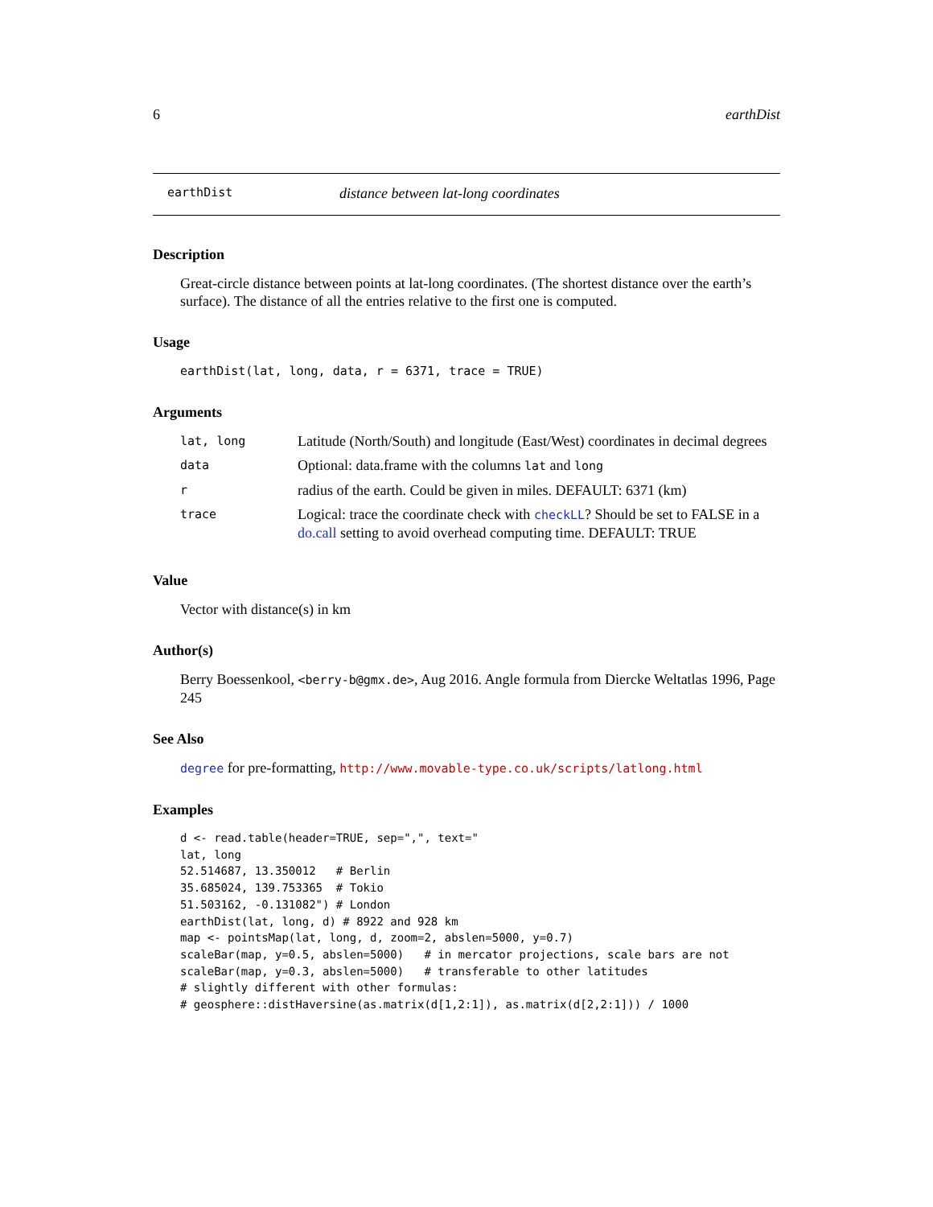6 earthDist
earthDist distance between lat-long coordinates
Description
Great-circle distance between points at lat-long coordinates. (The shortest distance over the earth’s surface). The distance of all the entries relative to the first one is computed.
Usage
earthDist(lat, long, data, r = 6371, trace = TRUE)
Arguments
| lat, long | Latitude (North/South) and longitude (East/West) coordinates in decimal degrees |
| data | Optional: data.frame with the columns lat and long |
| r | radius of the earth. Could be given in miles. DEFAULT: 6371 (km) |
| trace | Logical: trace the coordinate check with checkLL ? Should be set to FALSE in a do.call setting to avoid overhead computing time. DEFAULT: TRUE |
Value
Vector with distance(s) in km
Author(s)
Berry Boessenkool, <berry-b@gmx.de>, Aug 2016. Angle formula from Diercke Weltatlas 1996, Page 245
See Also
degree for pre-formatting, http://www.movable-type.co.uk/scripts/latlong.html
Examples
d <- read.table(header=TRUE, sep=",", text="
lat, long
52.514687, 13.350012   # Berlin
35.685024, 139.753365  # Tokio
51.503162, -0.131082") # London
earthDist(lat, long, d) # 8922 and 928 km
map <- pointsMap(lat, long, d, zoom=2, abslen=5000, y=0.7)
scaleBar(map, y=0.5, abslen=5000)   # in mercator projections, scale bars are not
scaleBar(map, y=0.3, abslen=5000)   # transferable to other latitudes
# slightly different with other formulas:
# geosphere::distHaversine(as.matrix(d[1,2:1]), as.matrix(d[2,2:1])) / 1000